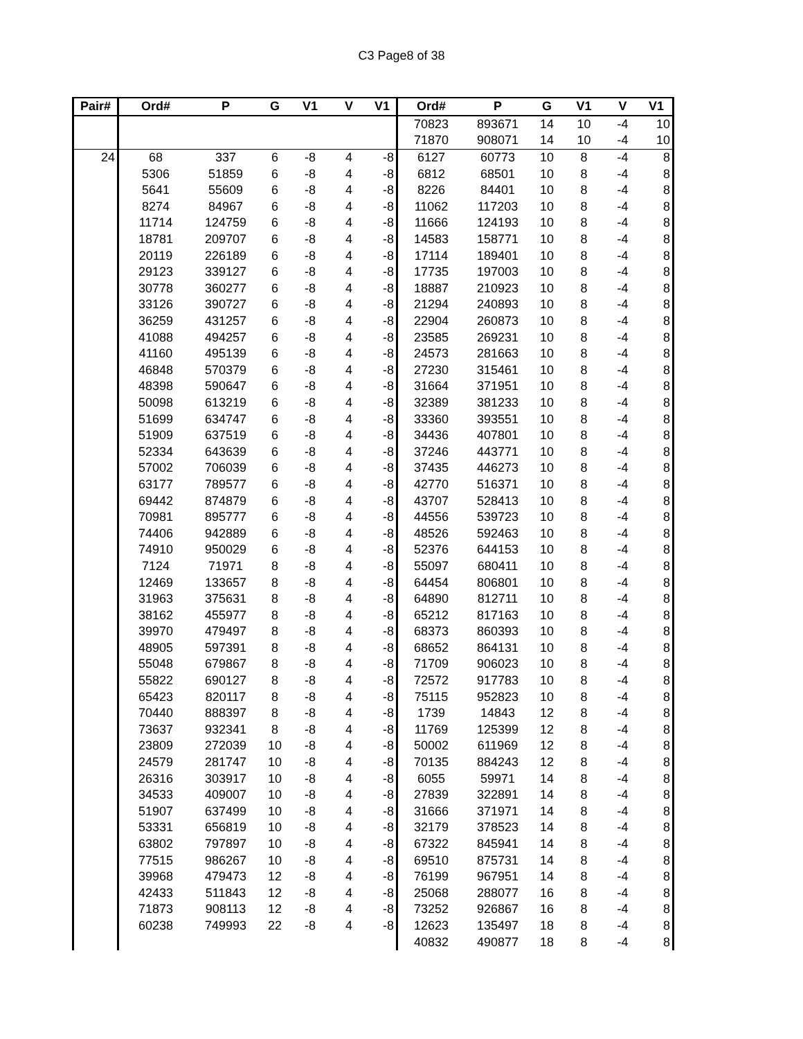C3 Page8 of 38
| Pair# | Ord# | P | G | V1 | V | V1 | Ord# | P | G | V1 | V | V1 |
| --- | --- | --- | --- | --- | --- | --- | --- | --- | --- | --- | --- | --- |
| | | | | | | | 70823 | 893671 | 14 | 10 | -4 | 10 |
| | | | | | | | 71870 | 908071 | 14 | 10 | -4 | 10 |
| 24 | 68 | 337 | 6 | -8 | 4 | -8 | 6127 | 60773 | 10 | 8 | -4 | 8 |
| | 5306 | 51859 | 6 | -8 | 4 | -8 | 6812 | 68501 | 10 | 8 | -4 | 8 |
| | 5641 | 55609 | 6 | -8 | 4 | -8 | 8226 | 84401 | 10 | 8 | -4 | 8 |
| | 8274 | 84967 | 6 | -8 | 4 | -8 | 11062 | 117203 | 10 | 8 | -4 | 8 |
| | 11714 | 124759 | 6 | -8 | 4 | -8 | 11666 | 124193 | 10 | 8 | -4 | 8 |
| | 18781 | 209707 | 6 | -8 | 4 | -8 | 14583 | 158771 | 10 | 8 | -4 | 8 |
| | 20119 | 226189 | 6 | -8 | 4 | -8 | 17114 | 189401 | 10 | 8 | -4 | 8 |
| | 29123 | 339127 | 6 | -8 | 4 | -8 | 17735 | 197003 | 10 | 8 | -4 | 8 |
| | 30778 | 360277 | 6 | -8 | 4 | -8 | 18887 | 210923 | 10 | 8 | -4 | 8 |
| | 33126 | 390727 | 6 | -8 | 4 | -8 | 21294 | 240893 | 10 | 8 | -4 | 8 |
| | 36259 | 431257 | 6 | -8 | 4 | -8 | 22904 | 260873 | 10 | 8 | -4 | 8 |
| | 41088 | 494257 | 6 | -8 | 4 | -8 | 23585 | 269231 | 10 | 8 | -4 | 8 |
| | 41160 | 495139 | 6 | -8 | 4 | -8 | 24573 | 281663 | 10 | 8 | -4 | 8 |
| | 46848 | 570379 | 6 | -8 | 4 | -8 | 27230 | 315461 | 10 | 8 | -4 | 8 |
| | 48398 | 590647 | 6 | -8 | 4 | -8 | 31664 | 371951 | 10 | 8 | -4 | 8 |
| | 50098 | 613219 | 6 | -8 | 4 | -8 | 32389 | 381233 | 10 | 8 | -4 | 8 |
| | 51699 | 634747 | 6 | -8 | 4 | -8 | 33360 | 393551 | 10 | 8 | -4 | 8 |
| | 51909 | 637519 | 6 | -8 | 4 | -8 | 34436 | 407801 | 10 | 8 | -4 | 8 |
| | 52334 | 643639 | 6 | -8 | 4 | -8 | 37246 | 443771 | 10 | 8 | -4 | 8 |
| | 57002 | 706039 | 6 | -8 | 4 | -8 | 37435 | 446273 | 10 | 8 | -4 | 8 |
| | 63177 | 789577 | 6 | -8 | 4 | -8 | 42770 | 516371 | 10 | 8 | -4 | 8 |
| | 69442 | 874879 | 6 | -8 | 4 | -8 | 43707 | 528413 | 10 | 8 | -4 | 8 |
| | 70981 | 895777 | 6 | -8 | 4 | -8 | 44556 | 539723 | 10 | 8 | -4 | 8 |
| | 74406 | 942889 | 6 | -8 | 4 | -8 | 48526 | 592463 | 10 | 8 | -4 | 8 |
| | 74910 | 950029 | 6 | -8 | 4 | -8 | 52376 | 644153 | 10 | 8 | -4 | 8 |
| | 7124 | 71971 | 8 | -8 | 4 | -8 | 55097 | 680411 | 10 | 8 | -4 | 8 |
| | 12469 | 133657 | 8 | -8 | 4 | -8 | 64454 | 806801 | 10 | 8 | -4 | 8 |
| | 31963 | 375631 | 8 | -8 | 4 | -8 | 64890 | 812711 | 10 | 8 | -4 | 8 |
| | 38162 | 455977 | 8 | -8 | 4 | -8 | 65212 | 817163 | 10 | 8 | -4 | 8 |
| | 39970 | 479497 | 8 | -8 | 4 | -8 | 68373 | 860393 | 10 | 8 | -4 | 8 |
| | 48905 | 597391 | 8 | -8 | 4 | -8 | 68652 | 864131 | 10 | 8 | -4 | 8 |
| | 55048 | 679867 | 8 | -8 | 4 | -8 | 71709 | 906023 | 10 | 8 | -4 | 8 |
| | 55822 | 690127 | 8 | -8 | 4 | -8 | 72572 | 917783 | 10 | 8 | -4 | 8 |
| | 65423 | 820117 | 8 | -8 | 4 | -8 | 75115 | 952823 | 10 | 8 | -4 | 8 |
| | 70440 | 888397 | 8 | -8 | 4 | -8 | 1739 | 14843 | 12 | 8 | -4 | 8 |
| | 73637 | 932341 | 8 | -8 | 4 | -8 | 11769 | 125399 | 12 | 8 | -4 | 8 |
| | 23809 | 272039 | 10 | -8 | 4 | -8 | 50002 | 611969 | 12 | 8 | -4 | 8 |
| | 24579 | 281747 | 10 | -8 | 4 | -8 | 70135 | 884243 | 12 | 8 | -4 | 8 |
| | 26316 | 303917 | 10 | -8 | 4 | -8 | 6055 | 59971 | 14 | 8 | -4 | 8 |
| | 34533 | 409007 | 10 | -8 | 4 | -8 | 27839 | 322891 | 14 | 8 | -4 | 8 |
| | 51907 | 637499 | 10 | -8 | 4 | -8 | 31666 | 371971 | 14 | 8 | -4 | 8 |
| | 53331 | 656819 | 10 | -8 | 4 | -8 | 32179 | 378523 | 14 | 8 | -4 | 8 |
| | 63802 | 797897 | 10 | -8 | 4 | -8 | 67322 | 845941 | 14 | 8 | -4 | 8 |
| | 77515 | 986267 | 10 | -8 | 4 | -8 | 69510 | 875731 | 14 | 8 | -4 | 8 |
| | 39968 | 479473 | 12 | -8 | 4 | -8 | 76199 | 967951 | 14 | 8 | -4 | 8 |
| | 42433 | 511843 | 12 | -8 | 4 | -8 | 25068 | 288077 | 16 | 8 | -4 | 8 |
| | 71873 | 908113 | 12 | -8 | 4 | -8 | 73252 | 926867 | 16 | 8 | -4 | 8 |
| | 60238 | 749993 | 22 | -8 | 4 | -8 | 12623 | 135497 | 18 | 8 | -4 | 8 |
| | | | | | | | 40832 | 490877 | 18 | 8 | -4 | 8 |